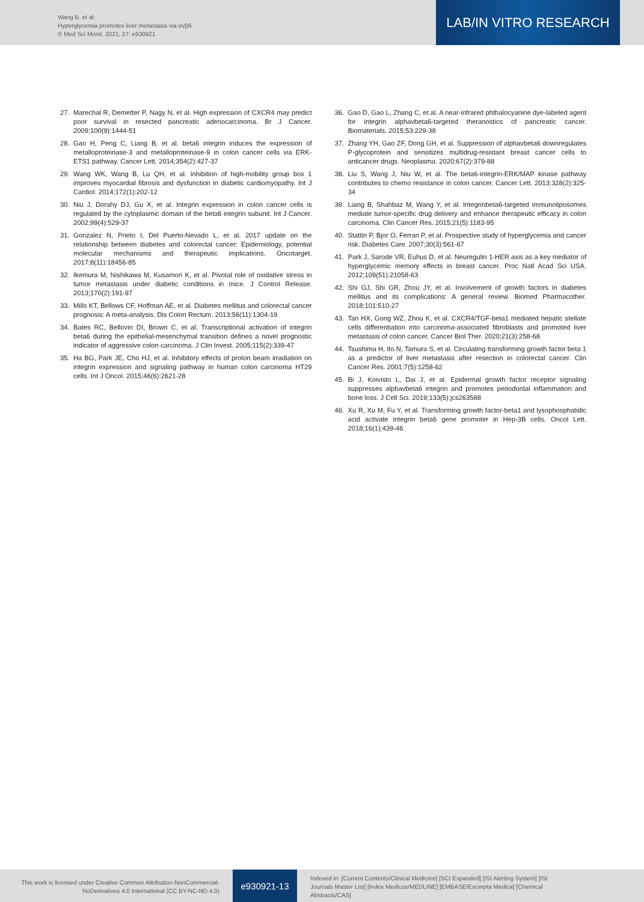Wang B. et al:
Hyperglycemia promotes liver metastasis via αvβ6
© Med Sci Monit, 2021; 27: e930921
LAB/IN VITRO RESEARCH
27. Marechal R, Demetter P, Nagy N, et al. High expression of CXCR4 may predict poor survival in resected pancreatic adenocarcinoma. Br J Cancer. 2009;100(9):1444-51
28. Gao H, Peng C, Liang B, et al. beta6 integrin induces the expression of metalloproteinase-3 and metalloproteinase-9 in colon cancer cells via ERK-ETS1 pathway. Cancer Lett. 2014;354(2):427-37
29. Wang WK, Wang B, Lu QH, et al. Inhibition of high-mobility group box 1 improves myocardial fibrosis and dysfunction in diabetic cardiomyopathy. Int J Cardiol. 2014;172(1):202-12
30. Niu J, Dorahy DJ, Gu X, et al. Integrin expression in colon cancer cells is regulated by the cytoplasmic domain of the beta6 integrin subunit. Int J Cancer. 2002;99(4):529-37
31. Gonzalez N, Prieto I, Del Puerto-Nevado L, et al. 2017 update on the relationship between diabetes and colorectal cancer: Epidemiology, potential molecular mechanisms and therapeutic implications. Oncotarget. 2017;8(11):18456-85
32. Ikemura M, Nishikawa M, Kusamori K, et al. Pivotal role of oxidative stress in tumor metastasis under diabetic conditions in mice. J Control Release. 2013;170(2):191-97
33. Mills KT, Bellows CF, Hoffman AE, et al. Diabetes mellitus and colorectal cancer prognosis: A meta-analysis. Dis Colon Rectum. 2013;56(11):1304-19
34. Bates RC, Bellovin DI, Brown C, et al. Transcriptional activation of integrin beta6 during the epithelial-mesenchymal transition defines a novel prognostic indicator of aggressive colon carcinoma. J Clin Invest. 2005;115(2):339-47
35. Ha BG, Park JE, Cho HJ, et al. Inhibitory effects of proton beam irradiation on integrin expression and signaling pathway in human colon carcinoma HT29 cells. Int J Oncol. 2015;46(6):2621-28
36. Gao D, Gao L, Zhang C, et al. A near-infrared phthalocyanine dye-labeled agent for integrin alphavbeta6-targeted theranostics of pancreatic cancer. Biomaterials. 2015;53:229-38
37. Zhang YH, Gao ZF, Dong GH, et al. Suppression of alphavbeta6 downregulates P-glycoprotein and sensitizes multidrug-resistant breast cancer cells to anticancer drugs. Neoplasma. 2020;67(2):379-88
38. Liu S, Wang J, Niu W, et al. The beta6-integrin-ERK/MAP kinase pathway contributes to chemo resistance in colon cancer. Cancer Lett. 2013;328(2):325-34
39. Liang B, Shahbaz M, Wang Y, et al. Integrinbeta6-targeted immunoliposomes mediate tumor-specific drug delivery and enhance therapeutic efficacy in colon carcinoma. Clin Cancer Res. 2015;21(5):1183-95
40. Stattin P, Bjor O, Ferrari P, et al. Prospective study of hyperglycemia and cancer risk. Diabetes Care. 2007;30(3):561-67
41. Park J, Sarode VR, Euhus D, et al. Neuregulin 1-HER axis as a key mediator of hyperglycemic memory effects in breast cancer. Proc Natl Acad Sci USA. 2012;109(51):21058-63
42. Shi GJ, Shi GR, Zhou JY, et al. Involvement of growth factors in diabetes mellitus and its complications: A general review. Biomed Pharmacother. 2018;101:510-27
43. Tan HX, Gong WZ, Zhou K, et al. CXCR4/TGF-beta1 mediated hepatic stellate cells differentiation into carcinoma-associated fibroblasts and promoted liver metastasis of colon cancer. Cancer Biol Ther. 2020;21(3):258-68
44. Tsushima H, Ito N, Tamura S, et al. Circulating transforming growth factor beta 1 as a predictor of liver metastasis after resection in colorectal cancer. Clin Cancer Res. 2001;7(5):1258-62
45. Bi J, Koivisto L, Dai J, et al. Epidermal growth factor receptor signaling suppresses alphavbeta6 integrin and promotes periodontal inflammation and bone loss. J Cell Sci. 2019;133(5):jcs263588
46. Xu R, Xu M, Fu Y, et al. Transforming growth factor-beta1 and lysophosphatidic acid activate integrin beta6 gene promoter in Hep-3B cells. Oncol Lett. 2018;16(1):439-46
This work is licensed under Creative Common Attribution-NonCommercial-NoDerivatives 4.0 International (CC BY-NC-ND 4.0)
e930921-13
Indexed in: [Current Contents/Clinical Medicine] [SCI Expanded] [ISI Alerting System] [ISI Journals Master List] [Index Medicus/MEDLINE] [EMBASE/Excerpta Medica] [Chemical Abstracts/CAS]